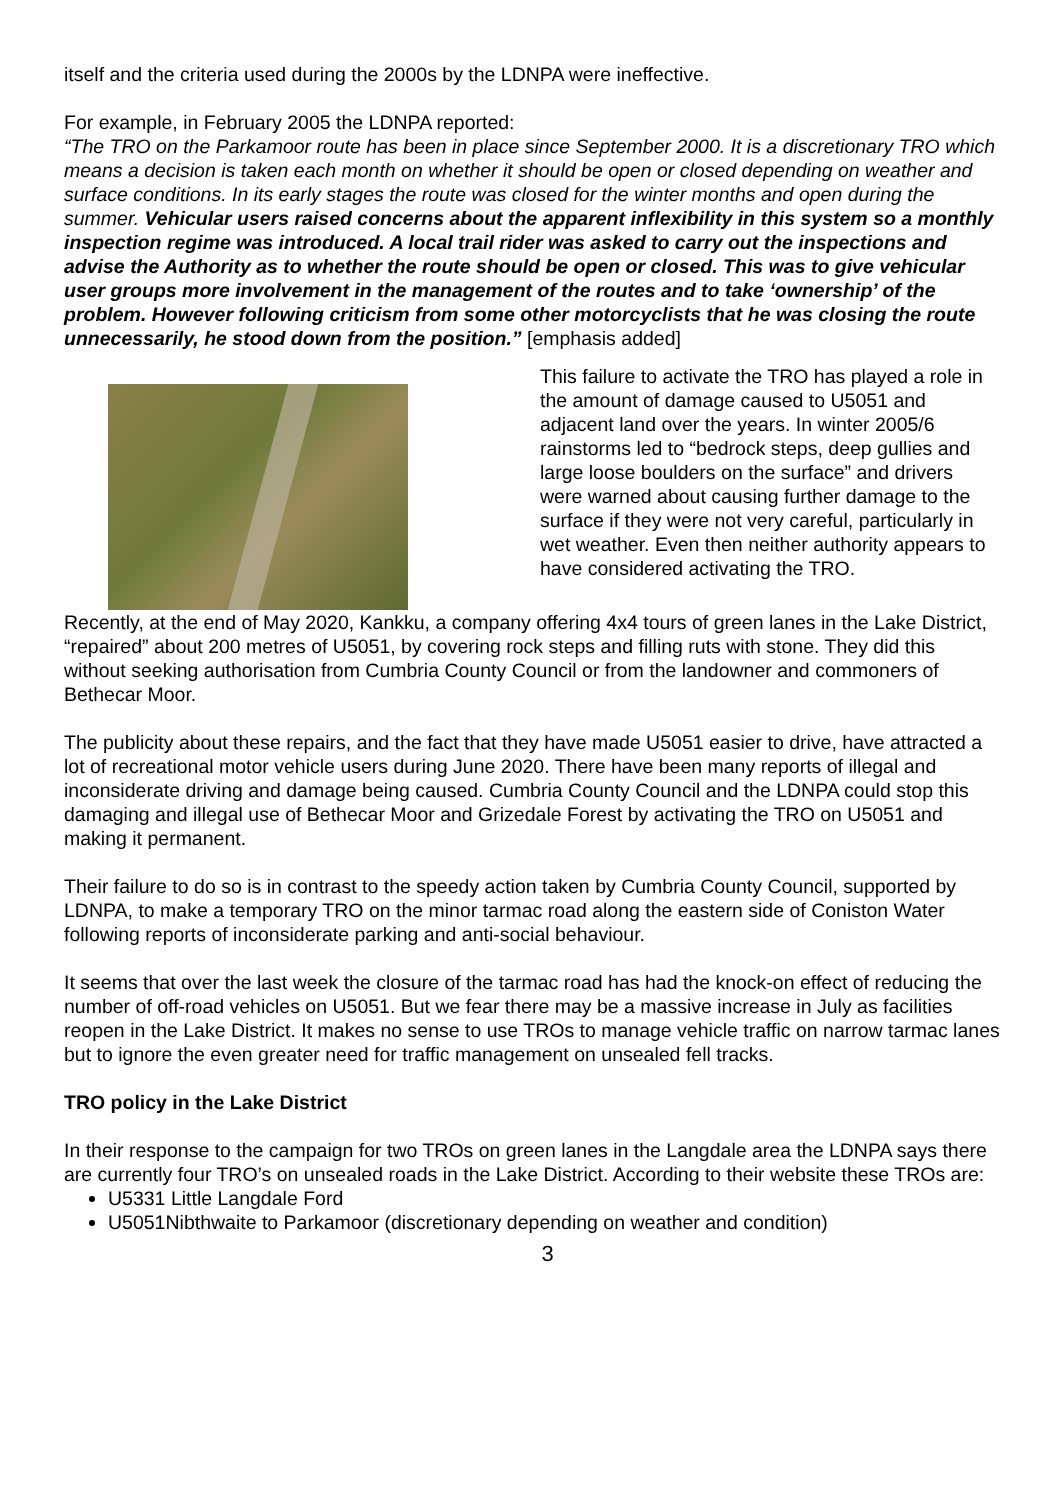itself and the criteria used during the 2000s by the LDNPA were ineffective.
For example, in February 2005 the LDNPA reported:
“The TRO on the Parkamoor route has been in place since September 2000. It is a discretionary TRO which means a decision is taken each month on whether it should be open or closed depending on weather and surface conditions. In its early stages the route was closed for the winter months and open during the summer. Vehicular users raised concerns about the apparent inflexibility in this system so a monthly inspection regime was introduced. A local trail rider was asked to carry out the inspections and advise the Authority as to whether the route should be open or closed. This was to give vehicular user groups more involvement in the management of the routes and to take ‘ownership’ of the problem. However following criticism from some other motorcyclists that he was closing the route unnecessarily, he stood down from the position.” [emphasis added]
This failure to activate the TRO has played a role in the amount of damage caused to U5051 and adjacent land over the years. In winter 2005/6 rainstorms led to “bedrock steps, deep gullies and large loose boulders on the surface” and drivers were warned about causing further damage to the surface if they were not very careful, particularly in wet weather. Even then neither authority appears to have considered activating the TRO.
Recently, at the end of May 2020, Kankku, a company offering 4x4 tours of green lanes in the Lake District, “repaired” about 200 metres of U5051, by covering rock steps and filling ruts with stone. They did this without seeking authorisation from Cumbria County Council or from the landowner and commoners of Bethecar Moor.
The publicity about these repairs, and the fact that they have made U5051 easier to drive, have attracted a lot of recreational motor vehicle users during June 2020. There have been many reports of illegal and inconsiderate driving and damage being caused. Cumbria County Council and the LDNPA could stop this damaging and illegal use of Bethecar Moor and Grizedale Forest by activating the TRO on U5051 and making it permanent.
Their failure to do so is in contrast to the speedy action taken by Cumbria County Council, supported by LDNPA, to make a temporary TRO on the minor tarmac road along the eastern side of Coniston Water following reports of inconsiderate parking and anti-social behaviour.
It seems that over the last week the closure of the tarmac road has had the knock-on effect of reducing the number of off-road vehicles on U5051. But we fear there may be a massive increase in July as facilities reopen in the Lake District. It makes no sense to use TROs to manage vehicle traffic on narrow tarmac lanes but to ignore the even greater need for traffic management on unsealed fell tracks.
TRO policy in the Lake District
In their response to the campaign for two TROs on green lanes in the Langdale area the LDNPA says there are currently four TRO’s on unsealed roads in the Lake District. According to their website these TROs are:
U5331 Little Langdale Ford
U5051Nibthwaite to Parkamoor (discretionary depending on weather and condition)
3